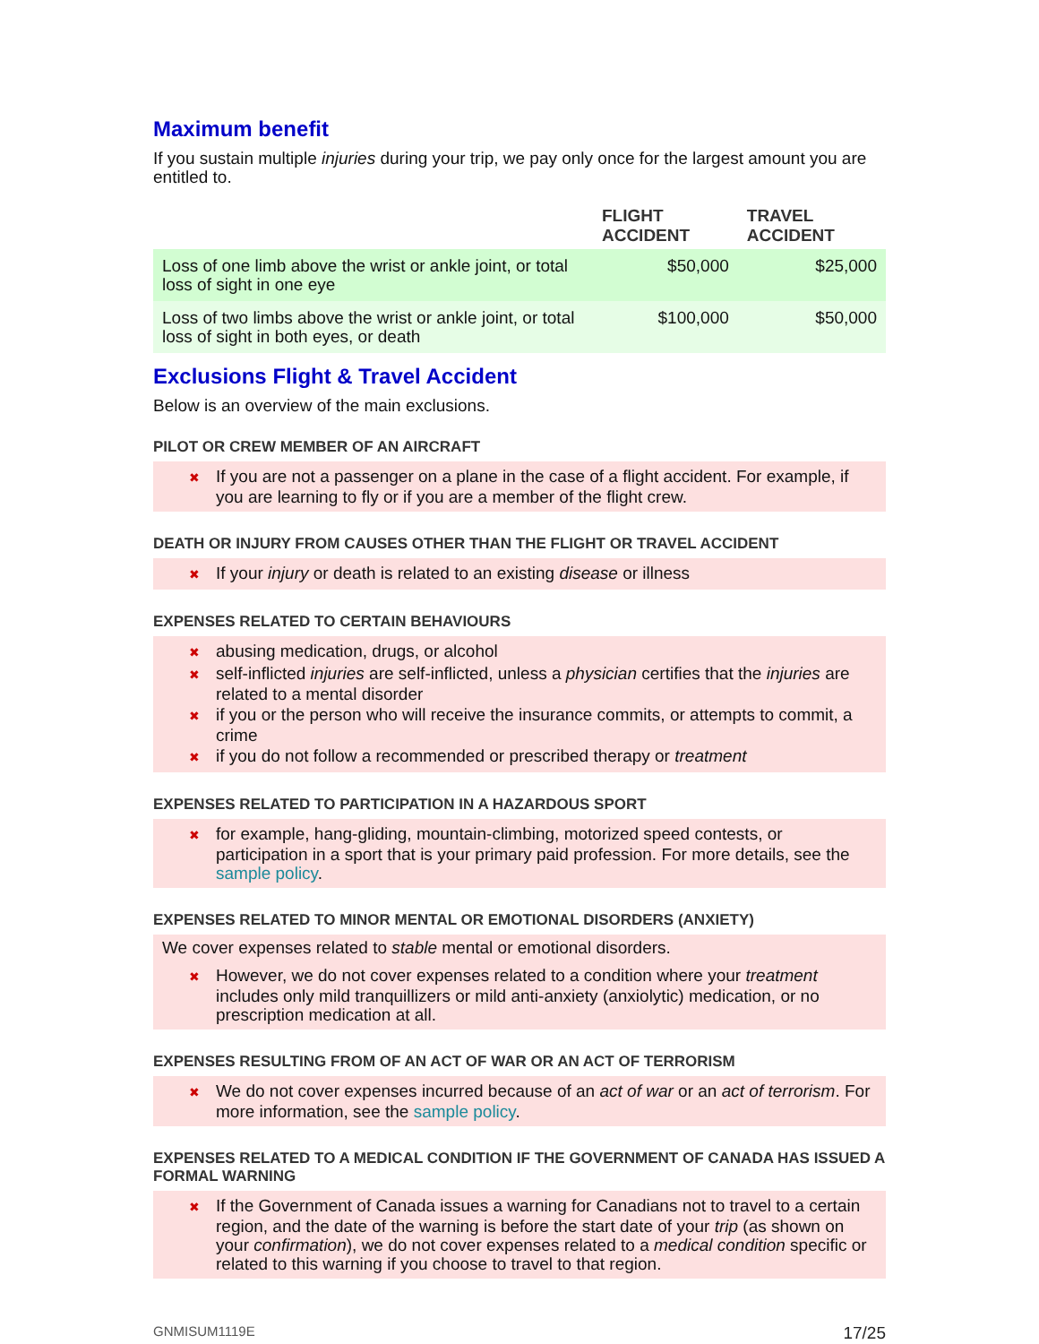Maximum benefit
If you sustain multiple injuries during your trip, we pay only once for the largest amount you are entitled to.
| | FLIGHT ACCIDENT | TRAVEL ACCIDENT |
| --- | --- | --- |
| Loss of one limb above the wrist or ankle joint, or total loss of sight in one eye | $50,000 | $25,000 |
| Loss of two limbs above the wrist or ankle joint, or total loss of sight in both eyes, or death | $100,000 | $50,000 |
Exclusions Flight & Travel Accident
Below is an overview of the main exclusions.
PILOT OR CREW MEMBER OF AN AIRCRAFT
✖ If you are not a passenger on a plane in the case of a flight accident. For example, if you are learning to fly or if you are a member of the flight crew.
DEATH OR INJURY FROM CAUSES OTHER THAN THE FLIGHT OR TRAVEL ACCIDENT
✖ If your injury or death is related to an existing disease or illness
EXPENSES RELATED TO CERTAIN BEHAVIOURS
✖ abusing medication, drugs, or alcohol
✖ self-inflicted injuries are self-inflicted, unless a physician certifies that the injuries are related to a mental disorder
✖ if you or the person who will receive the insurance commits, or attempts to commit, a crime
✖ if you do not follow a recommended or prescribed therapy or treatment
EXPENSES RELATED TO PARTICIPATION IN A HAZARDOUS SPORT
✖ for example, hang-gliding, mountain-climbing, motorized speed contests, or participation in a sport that is your primary paid profession. For more details, see the sample policy.
EXPENSES RELATED TO MINOR MENTAL OR EMOTIONAL DISORDERS (ANXIETY)
We cover expenses related to stable mental or emotional disorders.
✖ However, we do not cover expenses related to a condition where your treatment includes only mild tranquillizers or mild anti-anxiety (anxiolytic) medication, or no prescription medication at all.
EXPENSES RESULTING FROM OF AN ACT OF WAR OR AN ACT OF TERRORISM
✖ We do not cover expenses incurred because of an act of war or an act of terrorism. For more information, see the sample policy.
EXPENSES RELATED TO A MEDICAL CONDITION IF THE GOVERNMENT OF CANADA HAS ISSUED A FORMAL WARNING
✖ If the Government of Canada issues a warning for Canadians not to travel to a certain region, and the date of the warning is before the start date of your trip (as shown on your confirmation), we do not cover expenses related to a medical condition specific or related to this warning if you choose to travel to that region.
GNMISUM1119E 17/25